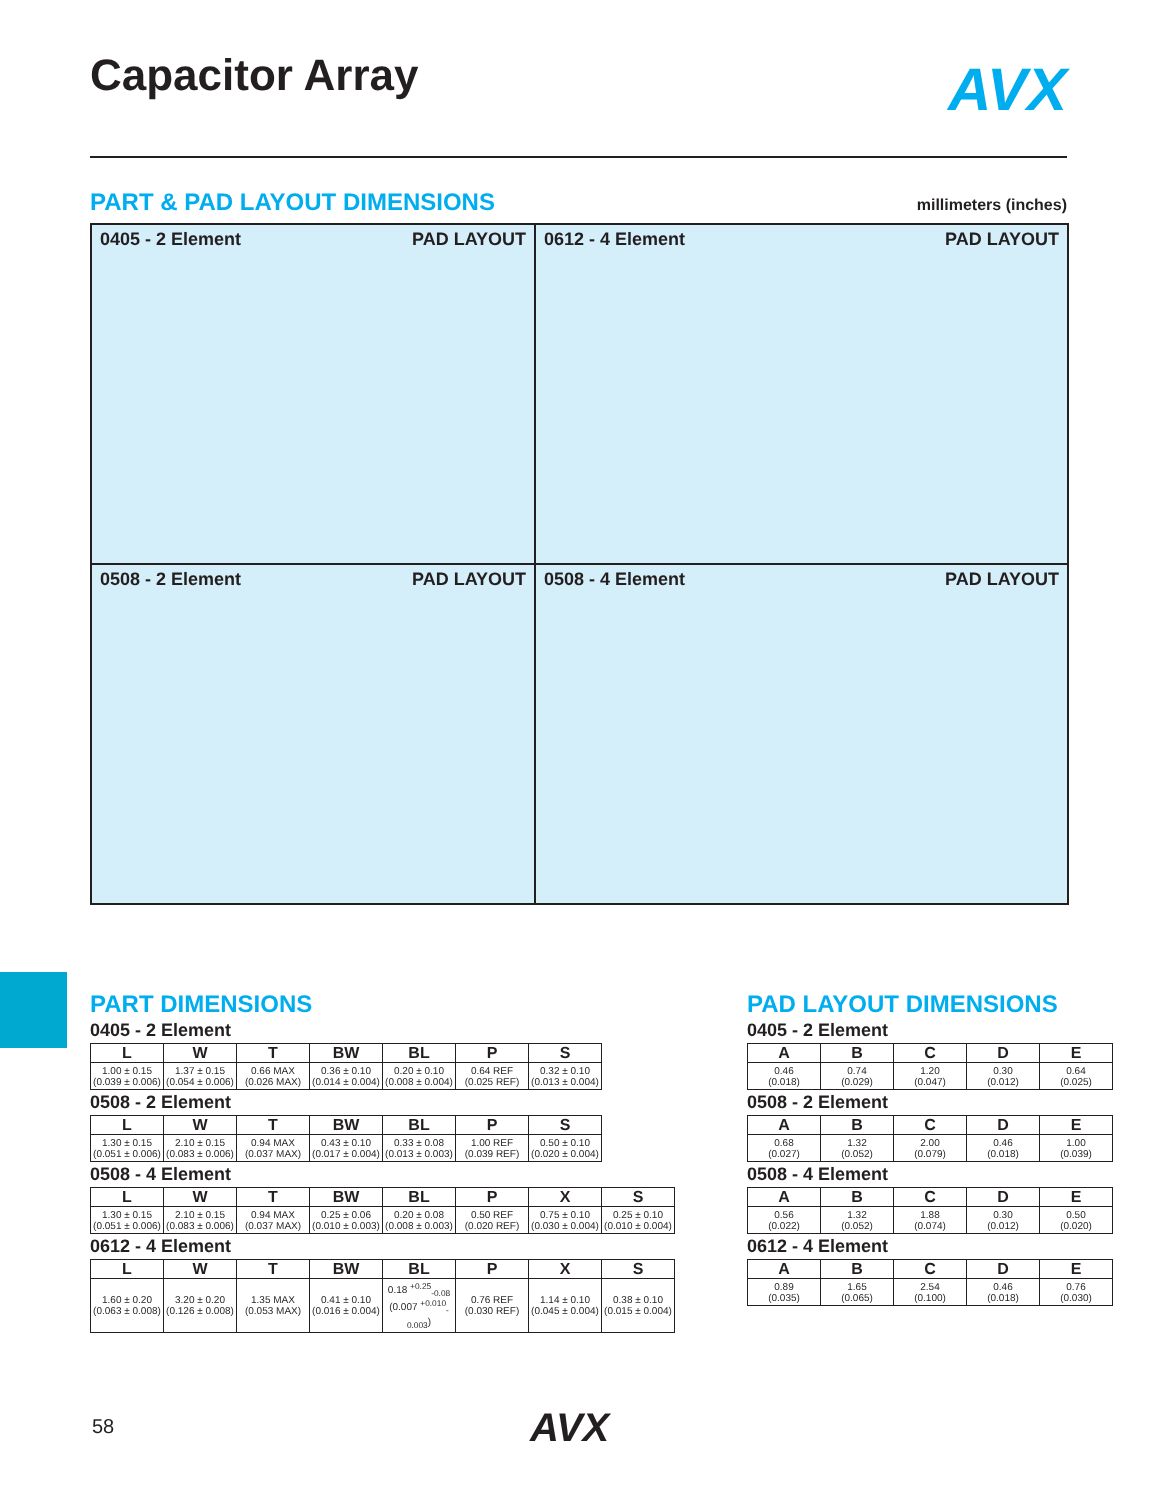Capacitor Array AVX
PART & PAD LAYOUT DIMENSIONS millimeters (inches)
0405 - 2 Element PAD LAYOUT
0612 - 4 Element PAD LAYOUT
0508 - 2 Element PAD LAYOUT
0508 - 4 Element PAD LAYOUT
PART DIMENSIONS
0405 - 2 Element
| L | W | T | BW | BL | P | S |
| --- | --- | --- | --- | --- | --- | --- |
| 1.00 ± 0.15 (0.039 ± 0.006) | 1.37 ± 0.15 (0.054 ± 0.006) | 0.66 MAX (0.026 MAX) | 0.36 ± 0.10 (0.014 ± 0.004) | 0.20 ± 0.10 (0.008 ± 0.004) | 0.64 REF (0.025 REF) | 0.32 ± 0.10 (0.013 ± 0.004) |
0508 - 2 Element
| L | W | T | BW | BL | P | S |
| --- | --- | --- | --- | --- | --- | --- |
| 1.30 ± 0.15 (0.051 ± 0.006) | 2.10 ± 0.15 (0.083 ± 0.006) | 0.94 MAX (0.037 MAX) | 0.43 ± 0.10 (0.017 ± 0.004) | 0.33 ± 0.08 (0.013 ± 0.003) | 1.00 REF (0.039 REF) | 0.50 ± 0.10 (0.020 ± 0.004) |
0508 - 4 Element
| L | W | T | BW | BL | P | X | S |
| --- | --- | --- | --- | --- | --- | --- | --- |
| 1.30 ± 0.15 (0.051 ± 0.006) | 2.10 ± 0.15 (0.083 ± 0.006) | 0.94 MAX (0.037 MAX) | 0.25 ± 0.06 (0.010 ± 0.003) | 0.20 ± 0.08 (0.008 ± 0.003) | 0.50 REF (0.020 REF) | 0.75 ± 0.10 (0.030 ± 0.004) | 0.25 ± 0.10 (0.010 ± 0.004) |
0612 - 4 Element
| L | W | T | BW | BL | P | X | S |
| --- | --- | --- | --- | --- | --- | --- | --- |
| 1.60 ± 0.20 (0.063 ± 0.008) | 3.20 ± 0.20 (0.126 ± 0.008) | 1.35 MAX (0.053 MAX) | 0.41 ± 0.10 (0.016 ± 0.004) | 0.18 <sup>+0.25</sup><sub>-0.08</sub> (0.007 <sup>+0.010</sup><sub>-0.003</sub>) | 0.76 REF (0.030 REF) | 1.14 ± 0.10 (0.045 ± 0.004) | 0.38 ± 0.10 (0.015 ± 0.004) |
PAD LAYOUT DIMENSIONS
0405 - 2 Element
| A | B | C | D | E |
| --- | --- | --- | --- | --- |
| 0.46 (0.018) | 0.74 (0.029) | 1.20 (0.047) | 0.30 (0.012) | 0.64 (0.025) |
0508 - 2 Element
| A | B | C | D | E |
| --- | --- | --- | --- | --- |
| 0.68 (0.027) | 1.32 (0.052) | 2.00 (0.079) | 0.46 (0.018) | 1.00 (0.039) |
0508 - 4 Element
| A | B | C | D | E |
| --- | --- | --- | --- | --- |
| 0.56 (0.022) | 1.32 (0.052) | 1.88 (0.074) | 0.30 (0.012) | 0.50 (0.020) |
0612 - 4 Element
| A | B | C | D | E |
| --- | --- | --- | --- | --- |
| 0.89 (0.035) | 1.65 (0.065) | 2.54 (0.100) | 0.46 (0.018) | 0.76 (0.030) |
58 AVX